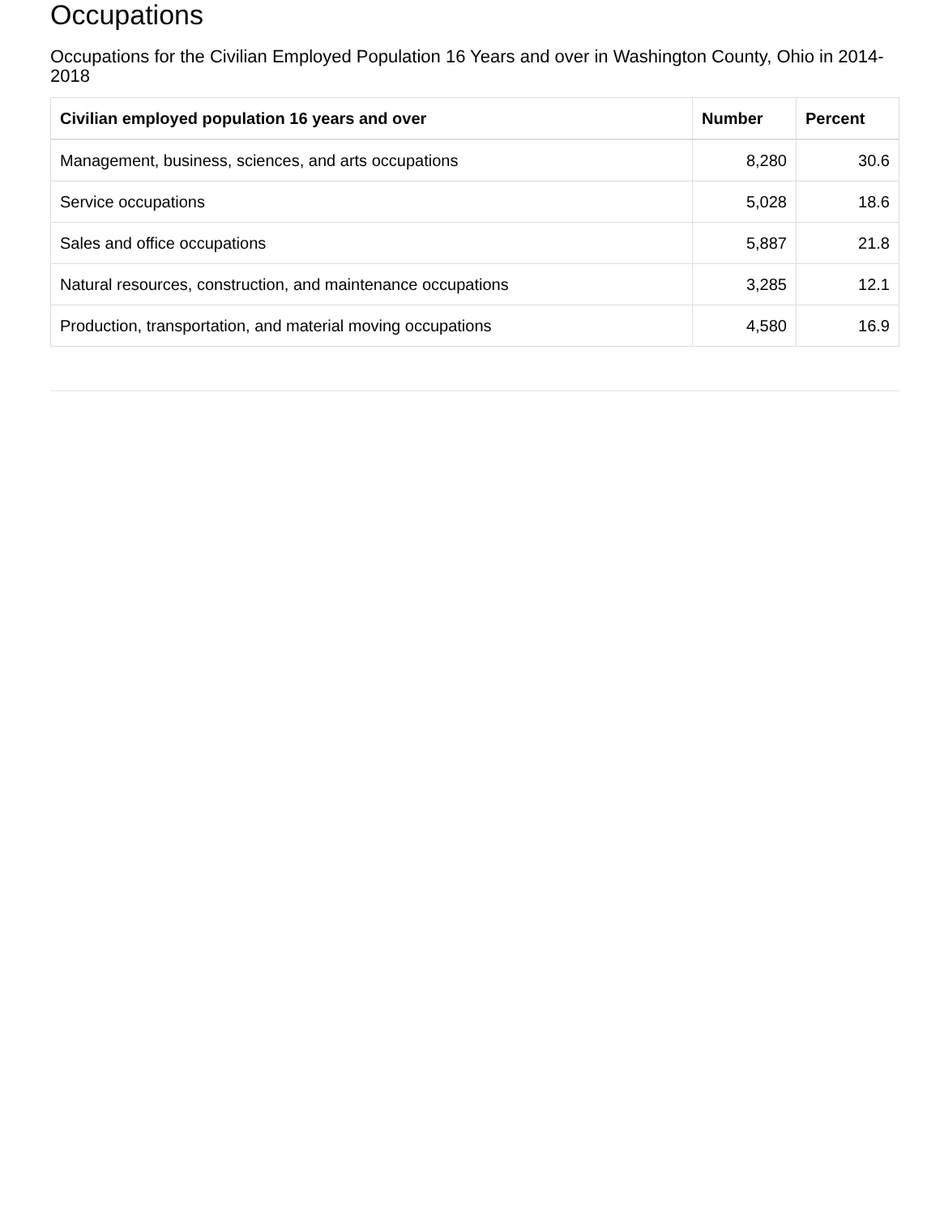Occupations
Occupations for the Civilian Employed Population 16 Years and over in Washington County, Ohio in 2014-2018
| Civilian employed population 16 years and over | Number | Percent |
| --- | --- | --- |
| Management, business, sciences, and arts occupations | 8,280 | 30.6 |
| Service occupations | 5,028 | 18.6 |
| Sales and office occupations | 5,887 | 21.8 |
| Natural resources, construction, and maintenance occupations | 3,285 | 12.1 |
| Production, transportation, and material moving occupations | 4,580 | 16.9 |